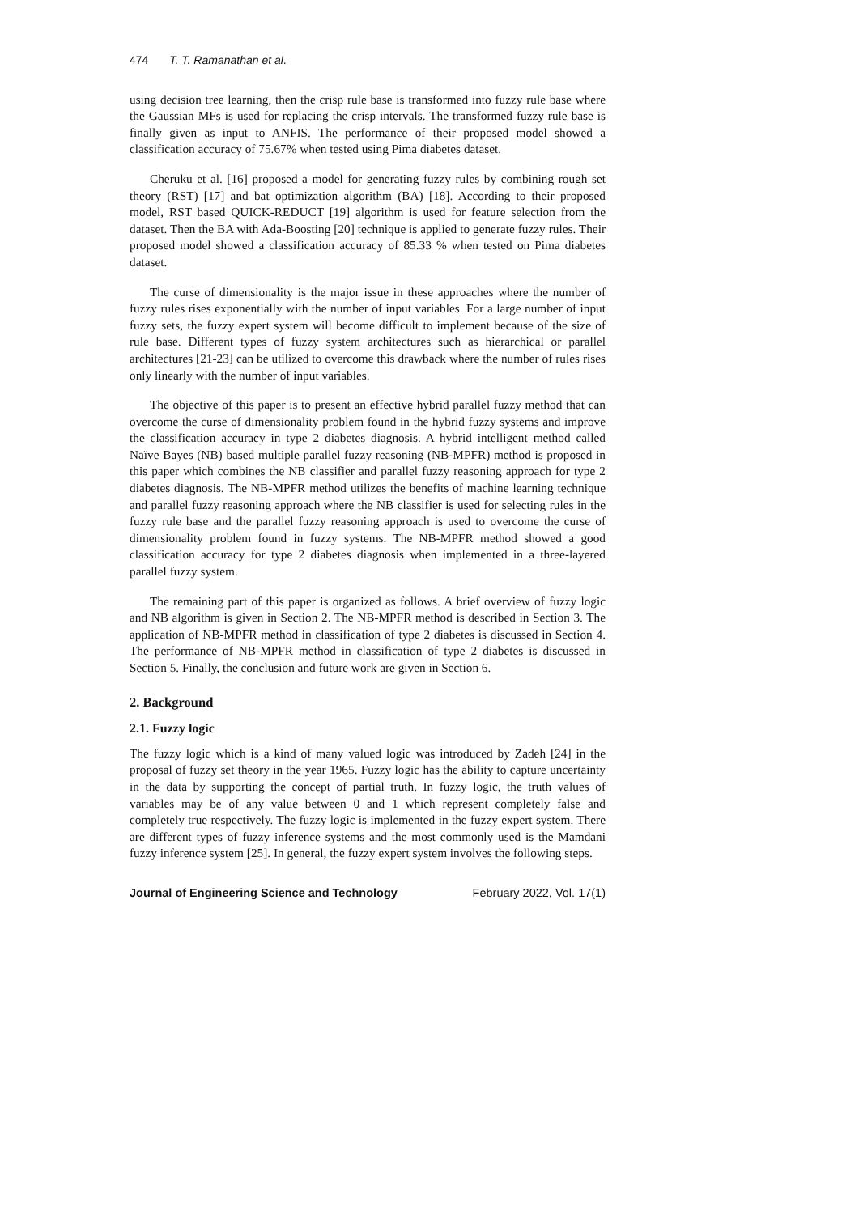474 T. T. Ramanathan et al.
using decision tree learning, then the crisp rule base is transformed into fuzzy rule base where the Gaussian MFs is used for replacing the crisp intervals. The transformed fuzzy rule base is finally given as input to ANFIS. The performance of their proposed model showed a classification accuracy of 75.67% when tested using Pima diabetes dataset.
Cheruku et al. [16] proposed a model for generating fuzzy rules by combining rough set theory (RST) [17] and bat optimization algorithm (BA) [18]. According to their proposed model, RST based QUICK-REDUCT [19] algorithm is used for feature selection from the dataset. Then the BA with Ada-Boosting [20] technique is applied to generate fuzzy rules. Their proposed model showed a classification accuracy of 85.33 % when tested on Pima diabetes dataset.
The curse of dimensionality is the major issue in these approaches where the number of fuzzy rules rises exponentially with the number of input variables. For a large number of input fuzzy sets, the fuzzy expert system will become difficult to implement because of the size of rule base. Different types of fuzzy system architectures such as hierarchical or parallel architectures [21-23] can be utilized to overcome this drawback where the number of rules rises only linearly with the number of input variables.
The objective of this paper is to present an effective hybrid parallel fuzzy method that can overcome the curse of dimensionality problem found in the hybrid fuzzy systems and improve the classification accuracy in type 2 diabetes diagnosis. A hybrid intelligent method called Naïve Bayes (NB) based multiple parallel fuzzy reasoning (NB-MPFR) method is proposed in this paper which combines the NB classifier and parallel fuzzy reasoning approach for type 2 diabetes diagnosis. The NB-MPFR method utilizes the benefits of machine learning technique and parallel fuzzy reasoning approach where the NB classifier is used for selecting rules in the fuzzy rule base and the parallel fuzzy reasoning approach is used to overcome the curse of dimensionality problem found in fuzzy systems. The NB-MPFR method showed a good classification accuracy for type 2 diabetes diagnosis when implemented in a three-layered parallel fuzzy system.
The remaining part of this paper is organized as follows. A brief overview of fuzzy logic and NB algorithm is given in Section 2. The NB-MPFR method is described in Section 3. The application of NB-MPFR method in classification of type 2 diabetes is discussed in Section 4. The performance of NB-MPFR method in classification of type 2 diabetes is discussed in Section 5. Finally, the conclusion and future work are given in Section 6.
2. Background
2.1. Fuzzy logic
The fuzzy logic which is a kind of many valued logic was introduced by Zadeh [24] in the proposal of fuzzy set theory in the year 1965. Fuzzy logic has the ability to capture uncertainty in the data by supporting the concept of partial truth. In fuzzy logic, the truth values of variables may be of any value between 0 and 1 which represent completely false and completely true respectively. The fuzzy logic is implemented in the fuzzy expert system. There are different types of fuzzy inference systems and the most commonly used is the Mamdani fuzzy inference system [25]. In general, the fuzzy expert system involves the following steps.
Journal of Engineering Science and Technology February 2022, Vol. 17(1)